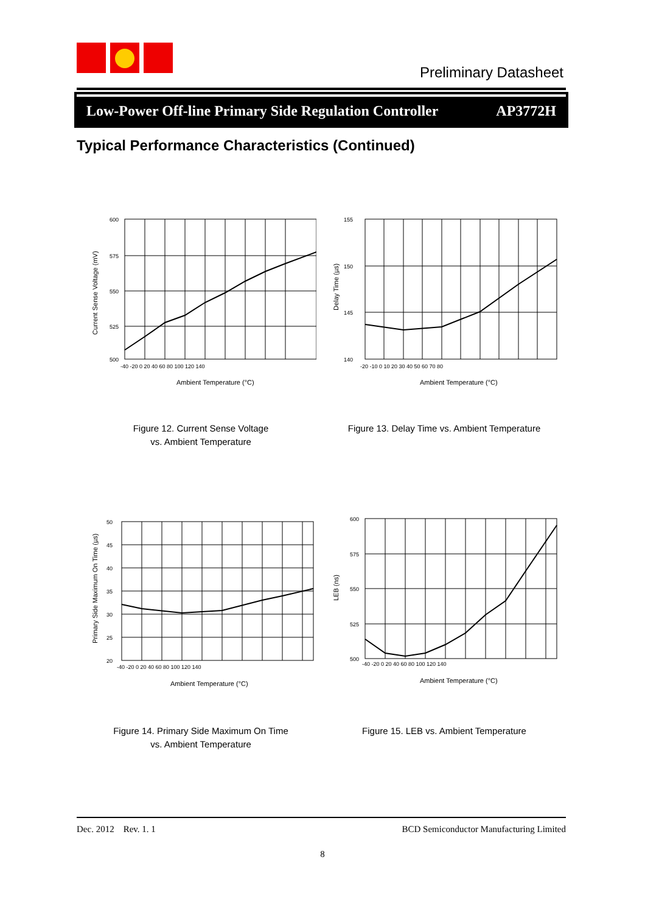Preliminary Datasheet
Low-Power Off-line Primary Side Regulation Controller AP3772H
Typical Performance Characteristics (Continued)
600
575
550
525
500
-40 -20 0 20 40 60 80 100 120 140
Ambient Temperature (°C)
Current Sense Voltage (mV)
Figure 12. Current Sense Voltage
vs. Ambient Temperature
155
150
145
140
-20 -10 0 10 20 30 40 50 60 70 80
Ambient Temperature (°C)
Delay Time (µs)
Figure 13. Delay Time vs. Ambient Temperature
50
45
40
35
30
25
20
-40 -20 0 20 40 60 80 100 120 140
Ambient Temperature (°C)
Primary Side Maximum On Time (µs)
Figure 14. Primary Side Maximum On Time
vs. Ambient Temperature
600
575
550
525
500
-40 -20 0 20 40 60 80 100 120 140
Ambient Temperature (°C)
LEB (ns)
Figure 15. LEB vs. Ambient Temperature
Dec. 2012 Rev. 1. 1 BCD Semiconductor Manufacturing Limited
8